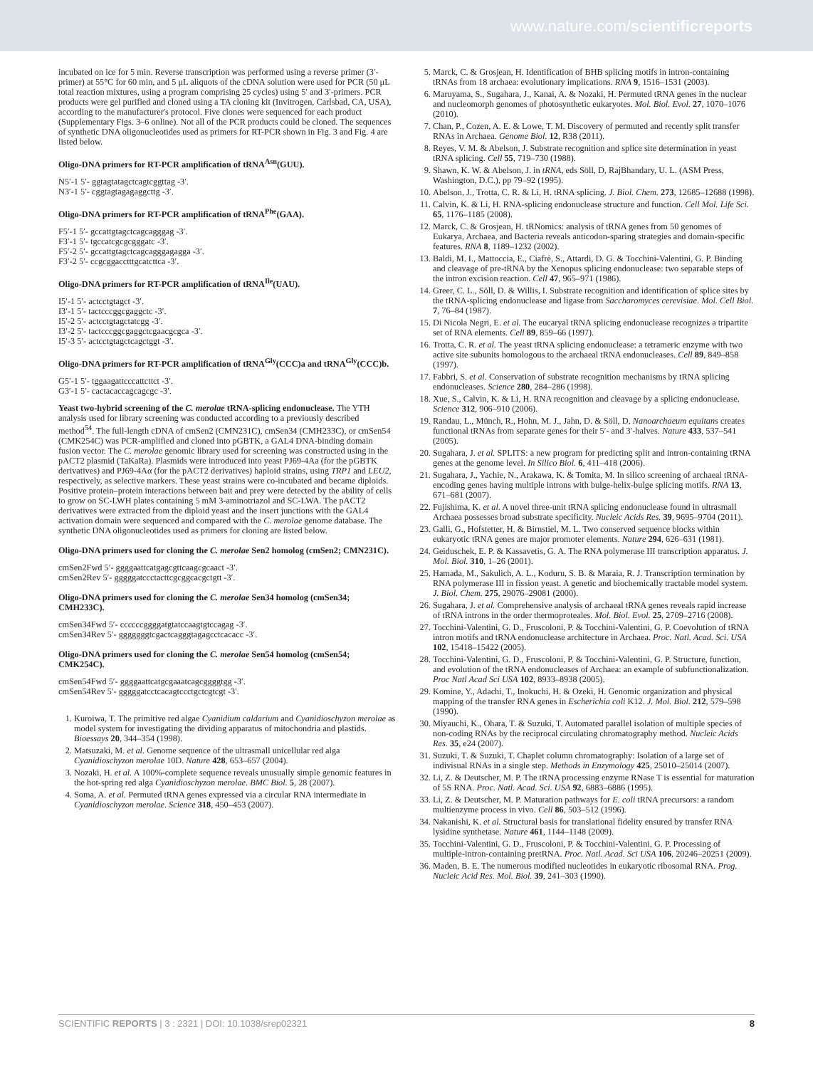www.nature.com/scientificreports
incubated on ice for 5 min. Reverse transcription was performed using a reverse primer (3′-primer) at 55°C for 60 min, and 5 μL aliquots of the cDNA solution were used for PCR (50 μL total reaction mixtures, using a program comprising 25 cycles) using 5′ and 3′-primers. PCR products were gel purified and cloned using a TA cloning kit (Invitrogen, Carlsbad, CA, USA), according to the manufacturer's protocol. Five clones were sequenced for each product (Supplementary Figs. 3–6 online). Not all of the PCR products could be cloned. The sequences of synthetic DNA oligonucleotides used as primers for RT-PCR shown in Fig. 3 and Fig. 4 are listed below.
Oligo-DNA primers for RT-PCR amplification of tRNA<sup>Asn</sup>(GUU).
N5′-1 5′- ggtagtatagctcagtcggttag -3′.
N3′-1 5′- cggtagtagagaggcttg -3′.
Oligo-DNA primers for RT-PCR amplification of tRNA<sup>Phe</sup>(GAA).
F5′-1 5′- gccattgtagctcagcagggag -3′.
F3′-1 5′- tgccatcgcgcgggatc -3′.
F5′-2 5′- gccattgtagctcagcagggagagga -3′.
F3′-2 5′- ccgcggacctttgcatcttca -3′.
Oligo-DNA primers for RT-PCR amplification of tRNA<sup>Ile</sup>(UAU).
I5′-1 5′- actcctgtagct -3′.
I3′-1 5′- tactcccggcgaggctc -3′.
I5′-2 5′- actcctgtagctatcgg -3′.
I3′-2 5′- tactcccggcgaggctcgaacgcgca -3′.
I5′-3 5′- actcctgtagctcagctggt -3′.
Oligo-DNA primers for RT-PCR amplification of tRNA<sup>Gly</sup>(CCC)a and tRNA<sup>Gly</sup>(CCC)b.
G5′-1 5′- tggaagattcccattcttct -3′.
G3′-1 5′- cactacaccagcagcgc -3′.
Yeast two-hybrid screening of the C. merolae tRNA-splicing endonuclease. The YTH analysis used for library screening was conducted according to a previously described method<sup>54</sup>. The full-length cDNA of cmSen2 (CMN231C), cmSen34 (CMH233C), or cmSen54 (CMK254C) was PCR-amplified and cloned into pGBTK, a GAL4 DNA-binding domain fusion vector. The C. merolae genomic library used for screening was constructed using in the pACT2 plasmid (TaKaRa). Plasmids were introduced into yeast PJ69-4Aa (for the pGBTK derivatives) and PJ69-4Aα (for the pACT2 derivatives) haploid strains, using TRP1 and LEU2, respectively, as selective markers. These yeast strains were co-incubated and became diploids. Positive protein–protein interactions between bait and prey were detected by the ability of cells to grow on SC-LWH plates containing 5 mM 3-aminotriazol and SC-LWA. The pACT2 derivatives were extracted from the diploid yeast and the insert junctions with the GAL4 activation domain were sequenced and compared with the C. merolae genome database. The synthetic DNA oligonucleotides used as primers for cloning are listed below.
Oligo-DNA primers used for cloning the C. merolae Sen2 homolog (cmSen2; CMN231C).
cmSen2Fwd 5′- ggggaattcatgagcgttcaagcgcaact -3′.
cmSen2Rev 5′- gggggatccctacttcgcggcacgctgtt -3′.
Oligo-DNA primers used for cloning the C. merolae Sen34 homolog (cmSen34; CMH233C).
cmSen34Fwd 5′- ccccccggggatgtatccaagtgtccagag -3′.
cmSen34Rev 5′- gggggggtcgactcagggtagagcctcacacc -3′.
Oligo-DNA primers used for cloning the C. merolae Sen54 homolog (cmSen54; CMK254C).
cmSen54Fwd 5′- ggggaattcatgcgaaatcagcggggtgg -3′.
cmSen54Rev 5′- gggggatcctcacagtccctgctcgtcgt -3′.
1. Kuroiwa, T. The primitive red algae Cyanidium caldarium and Cyanidioschyzon merolae as model system for investigating the dividing apparatus of mitochondria and plastids. Bioessays 20, 344–354 (1998).
2. Matsuzaki, M. et al. Genome sequence of the ultrasmall unicellular red alga Cyanidioschyzon merolae 10D. Nature 428, 653–657 (2004).
3. Nozaki, H. et al. A 100%-complete sequence reveals unusually simple genomic features in the hot-spring red alga Cyanidioschyzon merolae. BMC Biol. 5, 28 (2007).
4. Soma, A. et al. Permuted tRNA genes expressed via a circular RNA intermediate in Cyanidioschyzon merolae. Science 318, 450–453 (2007).
5. Marck, C. & Grosjean, H. Identification of BHB splicing motifs in intron-containing tRNAs from 18 archaea: evolutionary implications. RNA 9, 1516–1531 (2003).
6. Maruyama, S., Sugahara, J., Kanai, A. & Nozaki, H. Permuted tRNA genes in the nuclear and nucleomorph genomes of photosynthetic eukaryotes. Mol. Biol. Evol. 27, 1070–1076 (2010).
7. Chan, P., Cozen, A. E. & Lowe, T. M. Discovery of permuted and recently split transfer RNAs in Archaea. Genome Biol. 12, R38 (2011).
8. Reyes, V. M. & Abelson, J. Substrate recognition and splice site determination in yeast tRNA splicing. Cell 55, 719–730 (1988).
9. Shawn, K. W. & Abelson, J. in tRNA, eds Söll, D, RajBhandary, U. L. (ASM Press, Washington, D.C.), pp 79–92 (1995).
10. Abelson, J., Trotta, C. R. & Li, H. tRNA splicing. J. Biol. Chem. 273, 12685–12688 (1998).
11. Calvin, K. & Li, H. RNA-splicing endonuclease structure and function. Cell Mol. Life Sci. 65, 1176–1185 (2008).
12. Marck, C. & Grosjean, H. tRNomics: analysis of tRNA genes from 50 genomes of Eukarya, Archaea, and Bacteria reveals anticodon-sparing strategies and domain-specific features. RNA 8, 1189–1232 (2002).
13. Baldi, M. I., Mattoccia, E., Ciafrè, S., Attardi, D. G. & Tocchini-Valentini, G. P. Binding and cleavage of pre-tRNA by the Xenopus splicing endonuclease: two separable steps of the intron excision reaction. Cell 47, 965–971 (1986).
14. Greer, C. L., Söll, D. & Willis, I. Substrate recognition and identification of splice sites by the tRNA-splicing endonuclease and ligase from Saccharomyces cerevisiae. Mol. Cell Biol. 7, 76–84 (1987).
15. Di Nicola Negri, E. et al. The eucaryal tRNA splicing endonuclease recognizes a tripartite set of RNA elements. Cell 89, 859–66 (1997).
16. Trotta, C. R. et al. The yeast tRNA splicing endonuclease: a tetrameric enzyme with two active site subunits homologous to the archaeal tRNA endonucleases. Cell 89, 849–858 (1997).
17. Fabbri, S. et al. Conservation of substrate recognition mechanisms by tRNA splicing endonucleases. Science 280, 284–286 (1998).
18. Xue, S., Calvin, K. & Li, H. RNA recognition and cleavage by a splicing endonuclease. Science 312, 906–910 (2006).
19. Randau, L., Münch, R., Hohn, M. J., Jahn, D. & Söll, D. Nanoarchaeum equitans creates functional tRNAs from separate genes for their 5′- and 3′-halves. Nature 433, 537–541 (2005).
20. Sugahara, J. et al. SPLITS: a new program for predicting split and intron-containing tRNA genes at the genome level. In Silico Biol. 6, 411–418 (2006).
21. Sugahara, J., Yachie, N., Arakawa, K. & Tomita, M. In silico screening of archaeal tRNA-encoding genes having multiple introns with bulge-helix-bulge splicing motifs. RNA 13, 671–681 (2007).
22. Fujishima, K. et al. A novel three-unit tRNA splicing endonuclease found in ultrasmall Archaea possesses broad substrate specificity. Nucleic Acids Res. 39, 9695–9704 (2011).
23. Galli, G., Hofstetter, H. & Birnstiel, M. L. Two conserved sequence blocks within eukaryotic tRNA genes are major promoter elements. Nature 294, 626–631 (1981).
24. Geiduschek, E. P. & Kassavetis, G. A. The RNA polymerase III transcription apparatus. J. Mol. Biol. 310, 1–26 (2001).
25. Hamada, M., Sakulich, A. L., Koduru, S. B. & Maraia, R. J. Transcription termination by RNA polymerase III in fission yeast. A genetic and biochemically tractable model system. J. Biol. Chem. 275, 29076–29081 (2000).
26. Sugahara, J. et al. Comprehensive analysis of archaeal tRNA genes reveals rapid increase of tRNA introns in the order thermoproteales. Mol. Biol. Evol. 25, 2709–2716 (2008).
27. Tocchini-Valentini, G. D., Fruscoloni, P. & Tocchini-Valentini, G. P. Coevolution of tRNA intron motifs and tRNA endonuclease architecture in Archaea. Proc. Natl. Acad. Sci. USA 102, 15418–15422 (2005).
28. Tocchini-Valentini, G. D., Fruscoloni, P. & Tocchini-Valentini, G. P. Structure, function, and evolution of the tRNA endonucleases of Archaea: an example of subfunctionalization. Proc Natl Acad Sci USA 102, 8933–8938 (2005).
29. Komine, Y., Adachi, T., Inokuchi, H. & Ozeki, H. Genomic organization and physical mapping of the transfer RNA genes in Escherichia coli K12. J. Mol. Biol. 212, 579–598 (1990).
30. Miyauchi, K., Ohara, T. & Suzuki, T. Automated parallel isolation of multiple species of non-coding RNAs by the reciprocal circulating chromatography method. Nucleic Acids Res. 35, e24 (2007).
31. Suzuki, T. & Suzuki, T. Chaplet column chromatography: Isolation of a large set of indivisual RNAs in a single step. Methods in Enzymology 425, 25010–25014 (2007).
32. Li, Z. & Deutscher, M. P. The tRNA processing enzyme RNase T is essential for maturation of 5S RNA. Proc. Natl. Acad. Sci. USA 92, 6883–6886 (1995).
33. Li, Z. & Deutscher, M. P. Maturation pathways for E. coli tRNA precursors: a random multienzyme process in vivo. Cell 86, 503–512 (1996).
34. Nakanishi, K. et al. Structural basis for translational fidelity ensured by transfer RNA lysidine synthetase. Nature 461, 1144–1148 (2009).
35. Tocchini-Valentini, G. D., Fruscoloni, P. & Tocchini-Valentini, G. P. Processing of multiple-intron-containing pretRNA. Proc. Natl. Acad. Sci USA 106, 20246–20251 (2009).
36. Maden, B. E. The numerous modified nucleotides in eukaryotic ribosomal RNA. Prog. Nucleic Acid Res. Mol. Biol. 39, 241–303 (1990).
SCIENTIFIC REPORTS | 3 : 2321 | DOI: 10.1038/srep02321 8